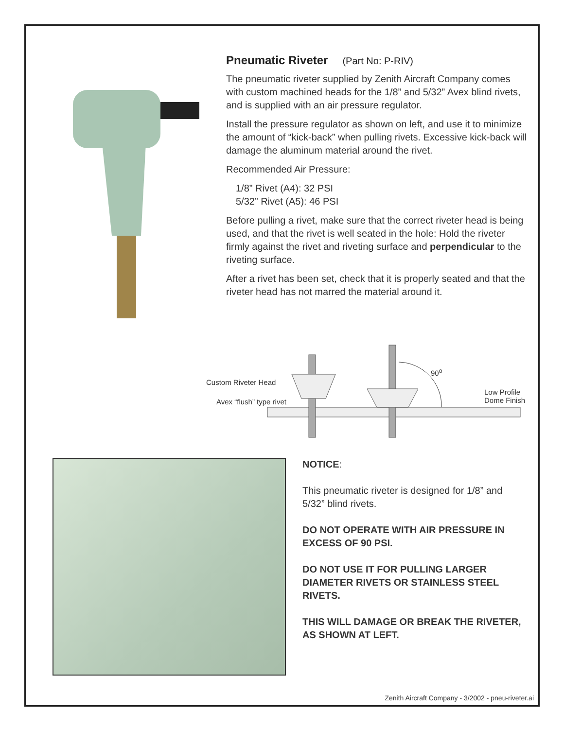Pneumatic Riveter (Part No: P-RIV)
The pneumatic riveter supplied by Zenith Aircraft Company comes with custom machined heads for the 1/8” and 5/32” Avex blind rivets, and is supplied with an air pressure regulator.
Install the pressure regulator as shown on left, and use it to minimize the amount of “kick-back” when pulling rivets. Excessive kick-back will damage the aluminum material around the rivet.
Recommended Air Pressure:
1/8” Rivet (A4): 32 PSI
5/32” Rivet (A5): 46 PSI
Before pulling a rivet, make sure that the correct riveter head is being used, and that the rivet is well seated in the hole: Hold the riveter firmly against the rivet and riveting surface and perpendicular to the riveting surface.
After a rivet has been set, check that it is properly seated and that the riveter head has not marred the material around it.
90<sup>o</sup>
Custom Riveter Head
Avex “flush” type rivet
Low Profile
Dome Finish
NOTICE:
This pneumatic riveter is designed for 1/8” and 5/32” blind rivets.
DO NOT OPERATE WITH AIR PRESSURE IN EXCESS OF 90 PSI.
DO NOT USE IT FOR PULLING LARGER DIAMETER RIVETS OR STAINLESS STEEL RIVETS.
THIS WILL DAMAGE OR BREAK THE RIVETER, AS SHOWN AT LEFT.
Zenith Aircraft Company - 3/2002 - pneu-riveter.ai